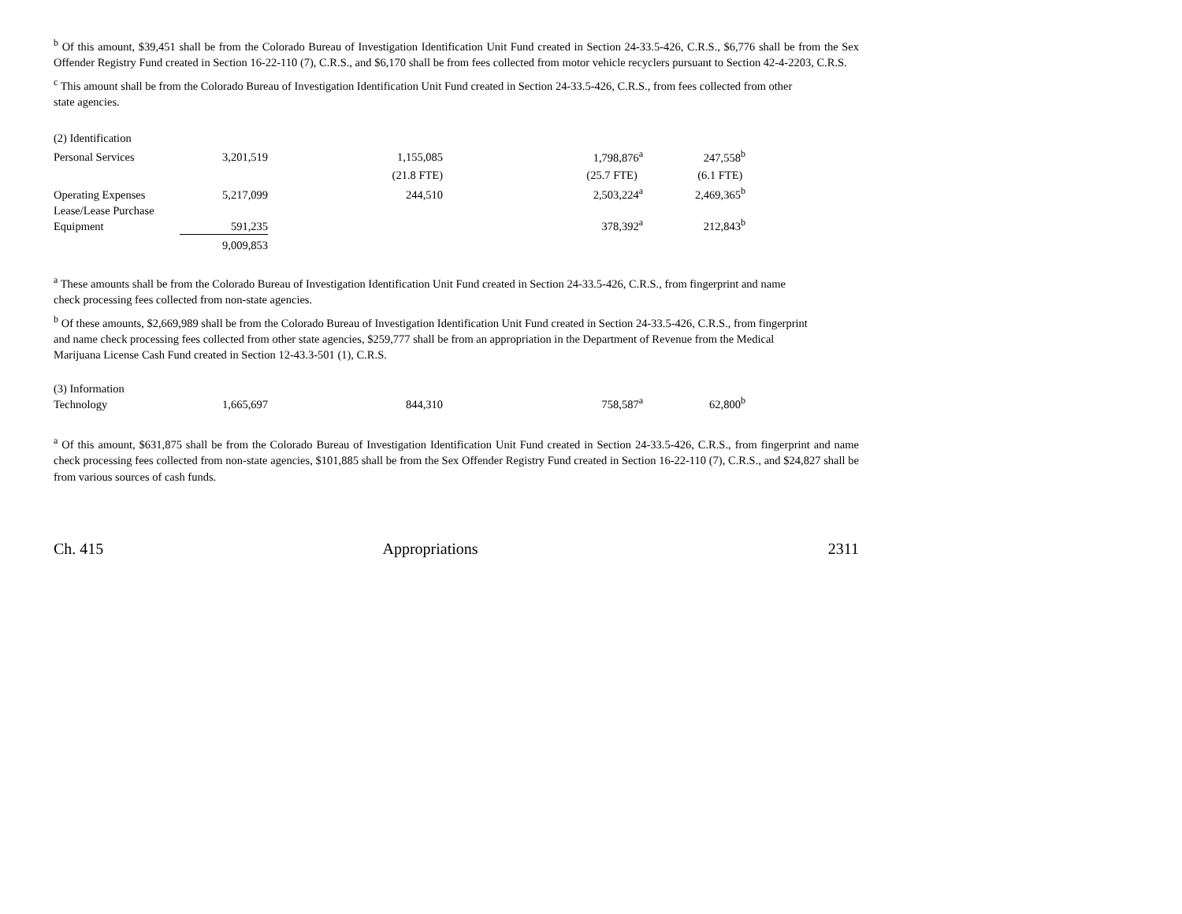<sup>b</sup> Of this amount, $39,451 shall be from the Colorado Bureau of Investigation Identification Unit Fund created in Section 24-33.5-426, C.R.S., $6,776 shall be from the Sex Offender Registry Fund created in Section 16-22-110 (7), C.R.S., and $6,170 shall be from fees collected from motor vehicle recyclers pursuant to Section 42-4-2203, C.R.S.
<sup>c</sup> This amount shall be from the Colorado Bureau of Investigation Identification Unit Fund created in Section 24-33.5-426, C.R.S., from fees collected from other
state agencies.
| (2) Identification | | | | |
| Personal Services | 3,201,519 | 1,155,085 | 1,798,876<sup>a</sup> | 247,558<sup>b</sup> |
| | | (21.8 FTE) | (25.7 FTE) | (6.1 FTE) |
| Operating Expenses | 5,217,099 | 244,510 | 2,503,224<sup>a</sup> | 2,469,365<sup>b</sup> |
| Lease/Lease Purchase Equipment | 591,235 | | 378,392<sup>a</sup> | 212,843<sup>b</sup> |
| | 9,009,853 | | | |
<sup>a</sup> These amounts shall be from the Colorado Bureau of Investigation Identification Unit Fund created in Section 24-33.5-426, C.R.S., from fingerprint and name
check processing fees collected from non-state agencies.
<sup>b</sup> Of these amounts, $2,669,989 shall be from the Colorado Bureau of Investigation Identification Unit Fund created in Section 24-33.5-426, C.R.S., from fingerprint
and name check processing fees collected from other state agencies, $259,777 shall be from an appropriation in the Department of Revenue from the Medical
Marijuana License Cash Fund created in Section 12-43.3-501 (1), C.R.S.
| (3) Information Technology | 1,665,697 | 844,310 | 758,587<sup>a</sup> | 62,800<sup>b</sup> |
<sup>a</sup> Of this amount, $631,875 shall be from the Colorado Bureau of Investigation Identification Unit Fund created in Section 24-33.5-426, C.R.S., from fingerprint and name check processing fees collected from non-state agencies, $101,885 shall be from the Sex Offender Registry Fund created in Section 16-22-110 (7), C.R.S., and $24,827 shall be from various sources of cash funds.
Ch. 415 Appropriations 2311